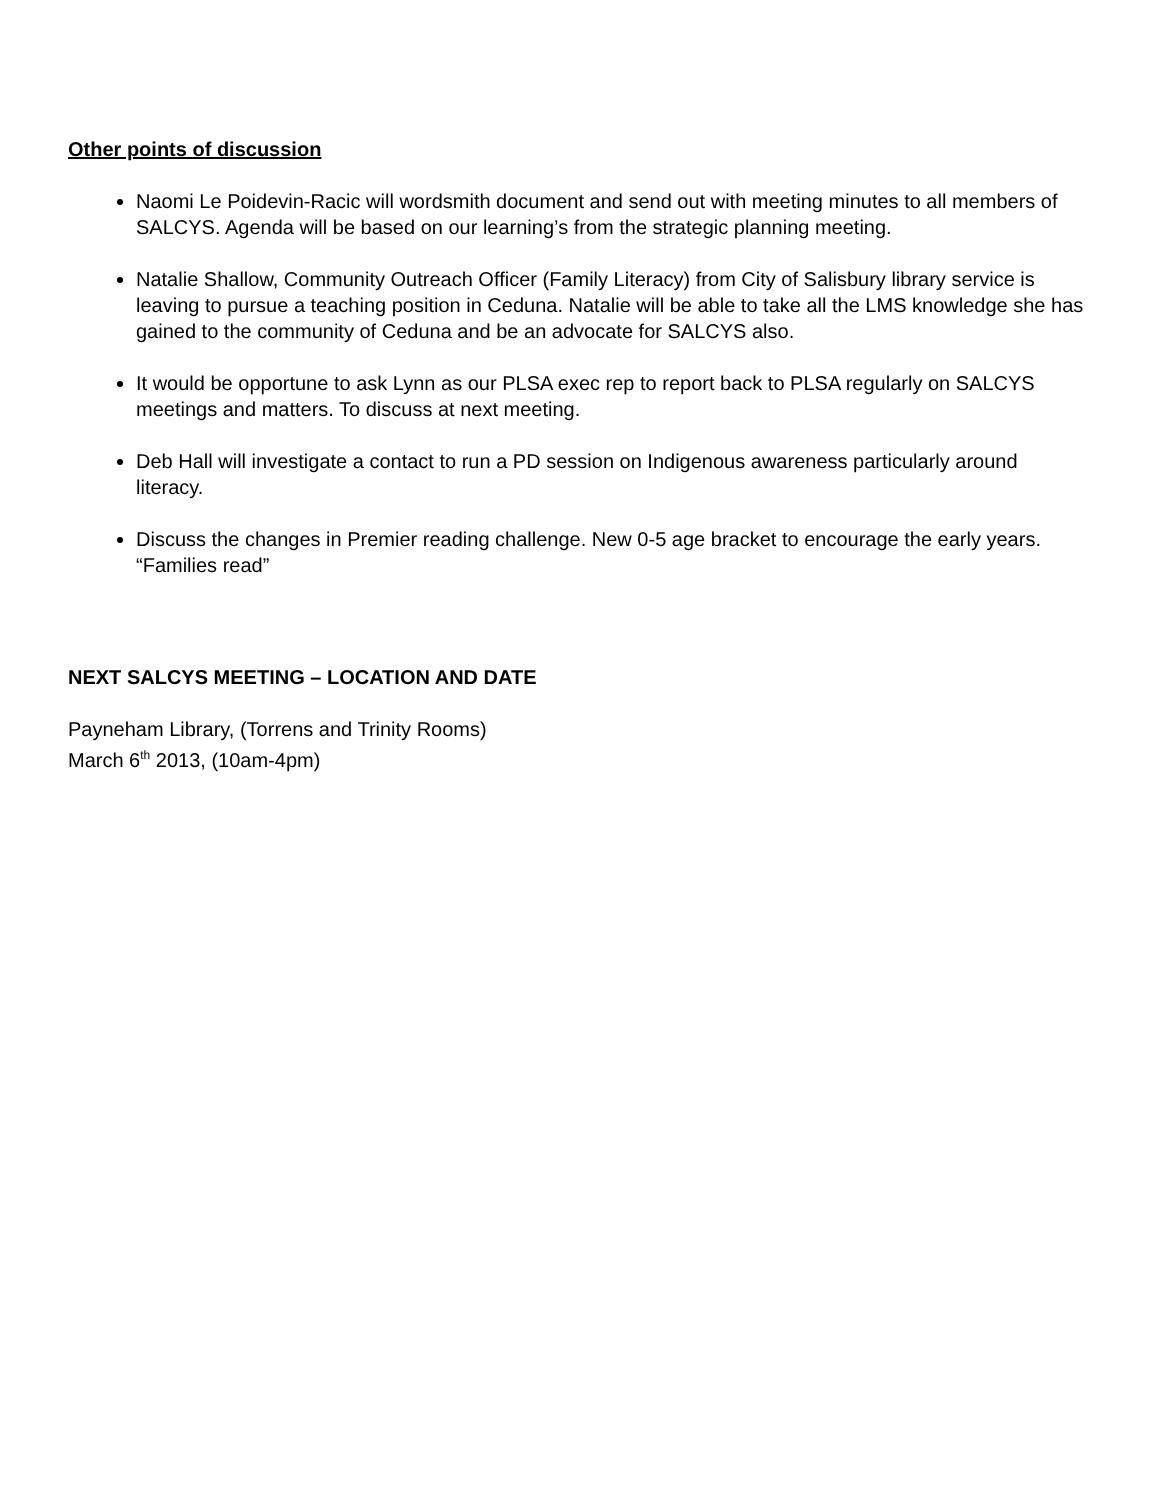Other points of discussion
Naomi Le Poidevin-Racic will wordsmith document and send out with meeting minutes to all members of SALCYS. Agenda will be based on our learning’s from the strategic planning meeting.
Natalie Shallow, Community Outreach Officer (Family Literacy) from City of Salisbury library service is leaving to pursue a teaching position in Ceduna. Natalie will be able to take all the LMS knowledge she has gained to the community of Ceduna and be an advocate for SALCYS also.
It would be opportune to ask Lynn as our PLSA exec rep to report back to PLSA regularly on SALCYS meetings and matters. To discuss at next meeting.
Deb Hall will investigate a contact to run a PD session on Indigenous awareness particularly around literacy.
Discuss the changes in Premier reading challenge. New 0-5 age bracket to encourage the early years. “Families read”
NEXT SALCYS MEETING – LOCATION AND DATE
Payneham Library, (Torrens and Trinity Rooms)
March 6<sup>th</sup> 2013, (10am-4pm)